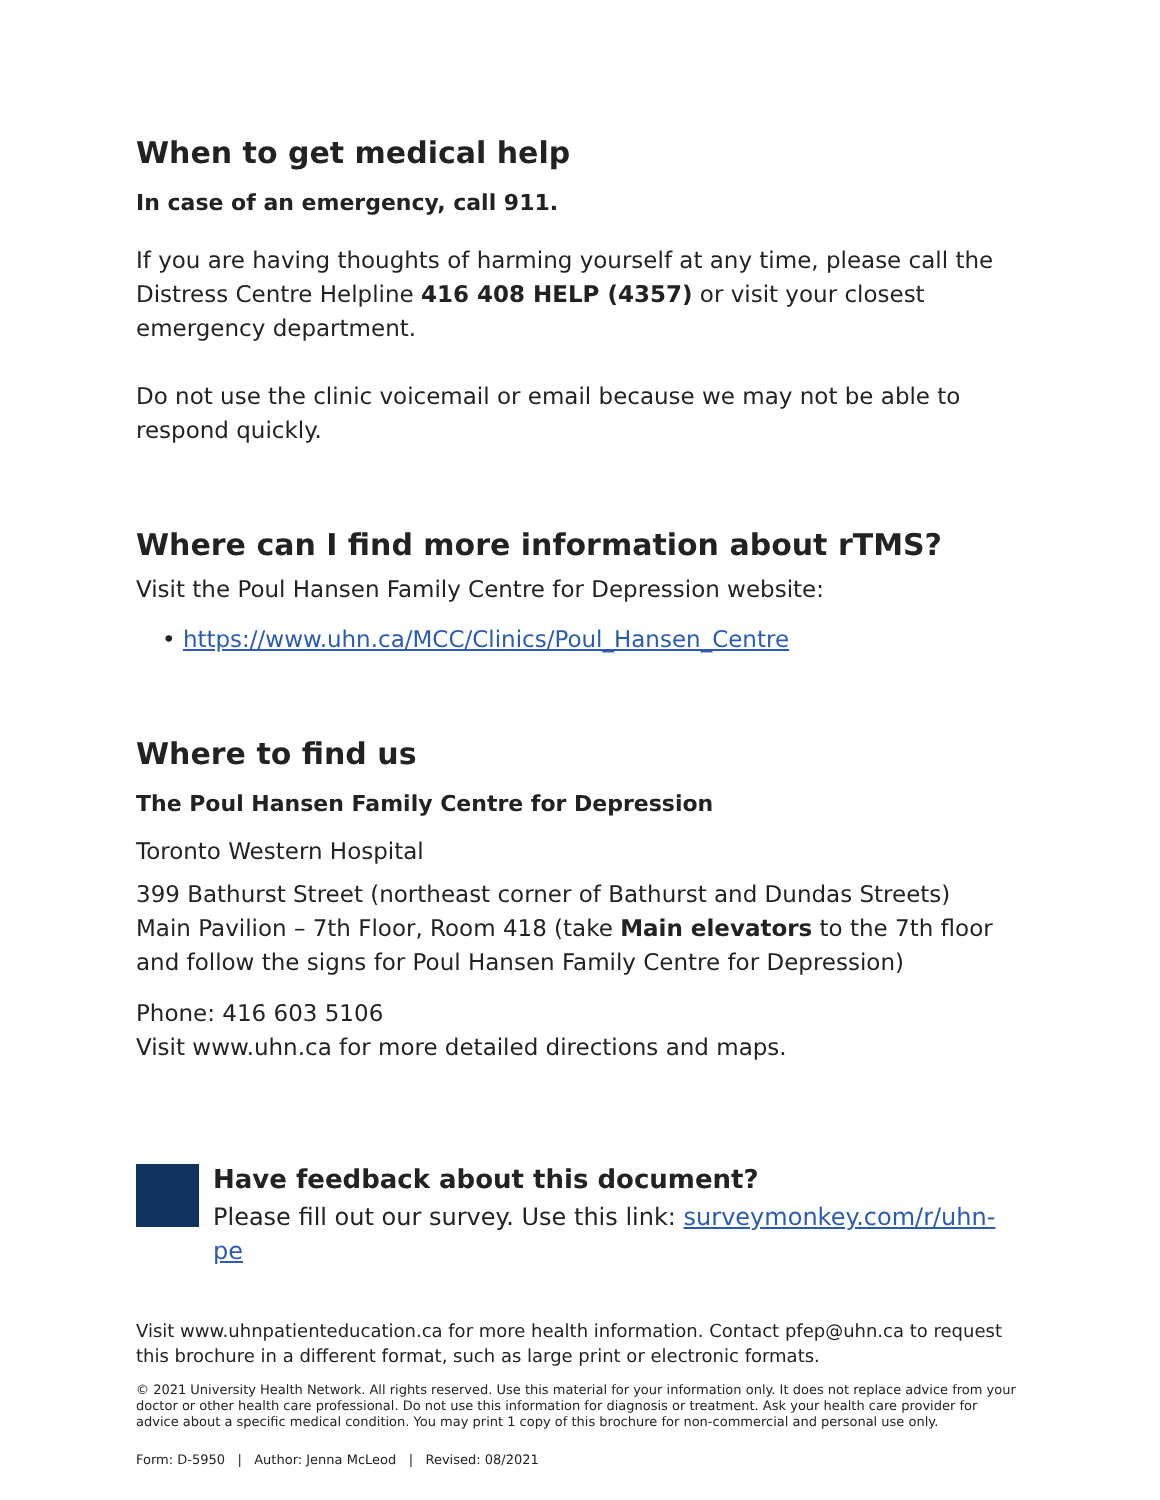When to get medical help
In case of an emergency, call 911.
If you are having thoughts of harming yourself at any time, please call the Distress Centre Helpline 416 408 HELP (4357) or visit your closest emergency department.
Do not use the clinic voicemail or email because we may not be able to respond quickly.
Where can I find more information about rTMS?
Visit the Poul Hansen Family Centre for Depression website:
• https://www.uhn.ca/MCC/Clinics/Poul_Hansen_Centre
Where to find us
The Poul Hansen Family Centre for Depression
Toronto Western Hospital
399 Bathurst Street (northeast corner of Bathurst and Dundas Streets)
Main Pavilion – 7th Floor, Room 418 (take Main elevators to the 7th floor and follow the signs for Poul Hansen Family Centre for Depression)
Phone: 416 603 5106
Visit www.uhn.ca for more detailed directions and maps.
Have feedback about this document?
Please fill out our survey. Use this link: surveymonkey.com/r/uhn-pe
Visit www.uhnpatienteducation.ca for more health information. Contact pfep@uhn.ca to request this brochure in a different format, such as large print or electronic formats.
© 2021 University Health Network. All rights reserved. Use this material for your information only. It does not replace advice from your doctor or other health care professional. Do not use this information for diagnosis or treatment. Ask your health care provider for advice about a specific medical condition. You may print 1 copy of this brochure for non-commercial and personal use only.
Form: D-5950 | Author: Jenna McLeod | Revised: 08/2021